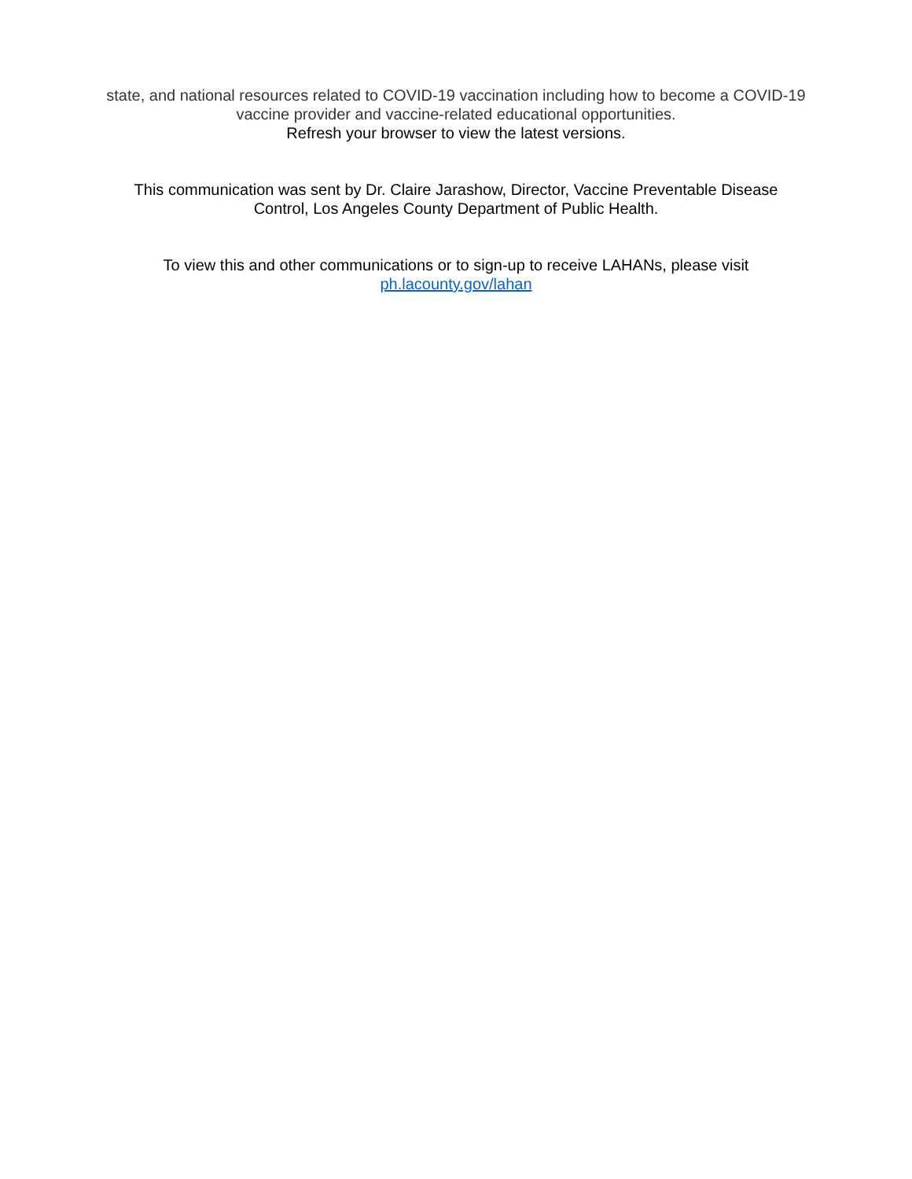state, and national resources related to COVID-19 vaccination including how to become a COVID-19
vaccine provider and vaccine-related educational opportunities.
Refresh your browser to view the latest versions.
This communication was sent by Dr. Claire Jarashow, Director, Vaccine Preventable Disease
Control, Los Angeles County Department of Public Health.
To view this and other communications or to sign-up to receive LAHANs, please visit
ph.lacounty.gov/lahan